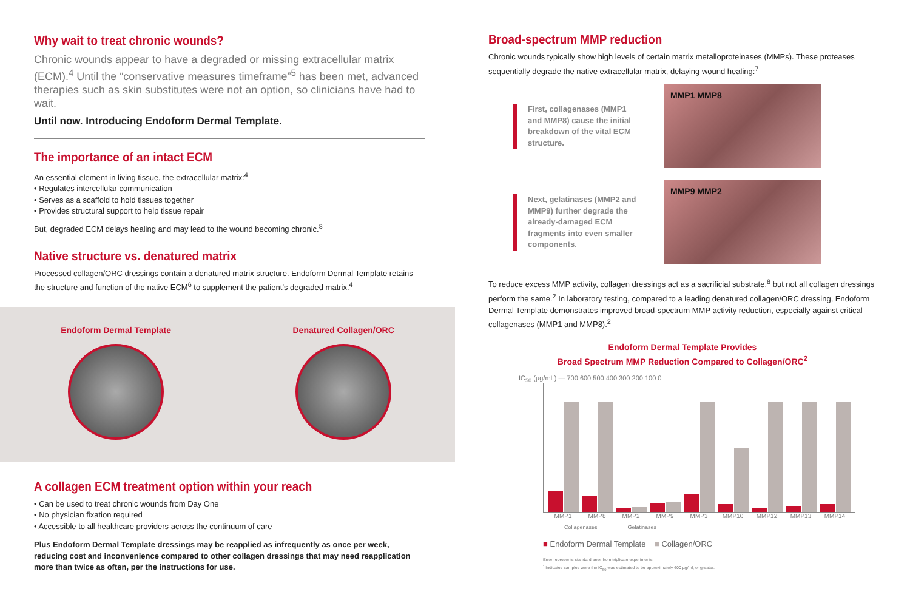Why wait to treat chronic wounds?
Chronic wounds appear to have a degraded or missing extracellular matrix (ECM).<sup>4</sup> Until the “conservative measures timeframe”<sup>5</sup> has been met, advanced therapies such as skin substitutes were not an option, so clinicians have had to wait.
Until now. Introducing Endoform Dermal Template.
The importance of an intact ECM
An essential element in living tissue, the extracellular matrix:<sup>4</sup>
• Regulates intercellular communication
• Serves as a scaffold to hold tissues together
• Provides structural support to help tissue repair
But, degraded ECM delays healing and may lead to the wound becoming chronic.<sup>8</sup>
Native structure vs. denatured matrix
Processed collagen/ORC dressings contain a denatured matrix structure. Endoform Dermal Template retains the structure and function of the native ECM<sup>6</sup> to supplement the patient’s degraded matrix.<sup>4</sup>
Endoform Dermal Template Denatured Collagen/ORC
A collagen ECM treatment option within your reach
• Can be used to treat chronic wounds from Day One
• No physician fixation required
• Accessible to all healthcare providers across the continuum of care
Plus Endoform Dermal Template dressings may be reapplied as infrequently as once per week, reducing cost and inconvenience compared to other collagen dressings that may need reapplication more than twice as often, per the instructions for use.
Broad-spectrum MMP reduction
Chronic wounds typically show high levels of certain matrix metalloproteinases (MMPs). These proteases sequentially degrade the native extracellular matrix, delaying wound healing:<sup>7</sup>
First, collagenases (MMP1 and MMP8) cause the initial breakdown of the vital ECM structure.
MMP1 MMP8
Next, gelatinases (MMP2 and MMP9) further degrade the already-damaged ECM fragments into even smaller components.
MMP9 MMP2
To reduce excess MMP activity, collagen dressings act as a sacrificial substrate,<sup>8</sup> but not all collagen dressings perform the same.<sup>2</sup> In laboratory testing, compared to a leading denatured collagen/ORC dressing, Endoform Dermal Template demonstrates improved broad-spectrum MMP activity reduction, especially against critical collagenases (MMP1 and MMP8).<sup>2</sup>
Endoform Dermal Template Provides
Broad Spectrum MMP Reduction Compared to Collagen/ORC<sup>2</sup>
IC<sub>50</sub> (µg/mL) — 700 600 500 400 300 200 100 0
MMP1 MMP8 MMP2 MMP9 MMP3 MMP10 MMP12 MMP13 MMP14
Collagenases Gelatinases
■ Endoform Dermal Template ■ Collagen/ORC
Error represents standard error from triplicate experiments.
<sup>*</sup> Indicates samples were the IC<sub>50</sub> was estimated to be approximately 600 µg/ml, or greater.